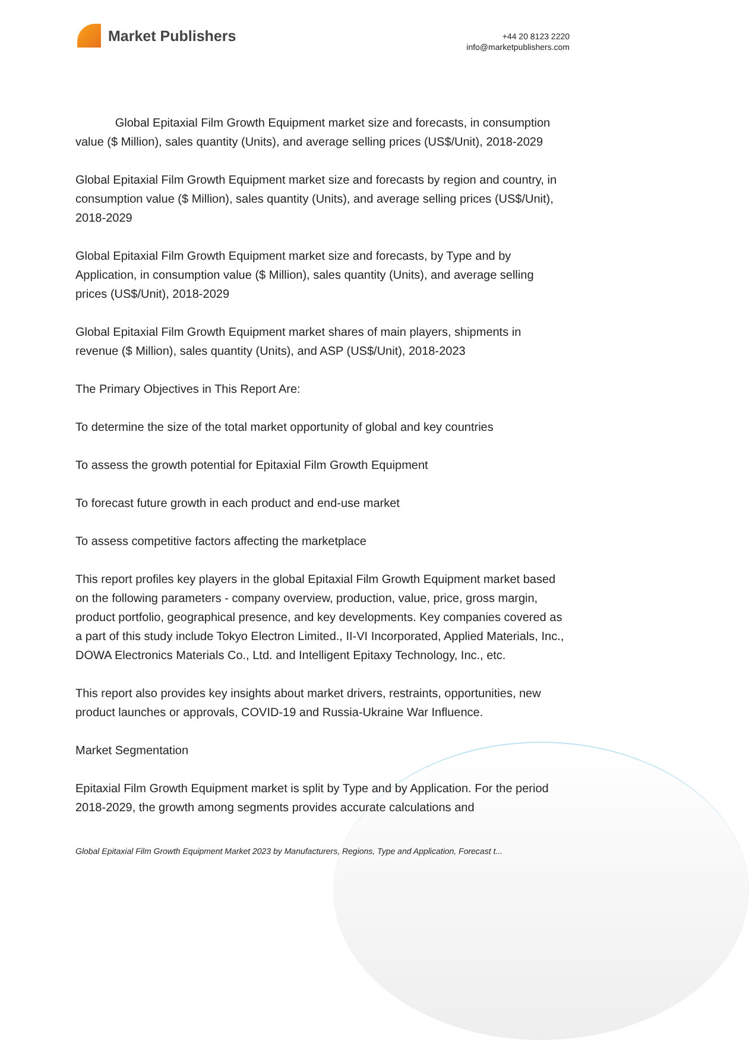Market Publishers
+44 20 8123 2220
info@marketpublishers.com
Global Epitaxial Film Growth Equipment market size and forecasts, in consumption value ($ Million), sales quantity (Units), and average selling prices (US$/Unit), 2018-2029
Global Epitaxial Film Growth Equipment market size and forecasts by region and country, in consumption value ($ Million), sales quantity (Units), and average selling prices (US$/Unit), 2018-2029
Global Epitaxial Film Growth Equipment market size and forecasts, by Type and by Application, in consumption value ($ Million), sales quantity (Units), and average selling prices (US$/Unit), 2018-2029
Global Epitaxial Film Growth Equipment market shares of main players, shipments in revenue ($ Million), sales quantity (Units), and ASP (US$/Unit), 2018-2023
The Primary Objectives in This Report Are:
To determine the size of the total market opportunity of global and key countries
To assess the growth potential for Epitaxial Film Growth Equipment
To forecast future growth in each product and end-use market
To assess competitive factors affecting the marketplace
This report profiles key players in the global Epitaxial Film Growth Equipment market based on the following parameters - company overview, production, value, price, gross margin, product portfolio, geographical presence, and key developments. Key companies covered as a part of this study include Tokyo Electron Limited., II-VI Incorporated, Applied Materials, Inc., DOWA Electronics Materials Co., Ltd. and Intelligent Epitaxy Technology, Inc., etc.
This report also provides key insights about market drivers, restraints, opportunities, new product launches or approvals, COVID-19 and Russia-Ukraine War Influence.
Market Segmentation
Epitaxial Film Growth Equipment market is split by Type and by Application. For the period 2018-2029, the growth among segments provides accurate calculations and
Global Epitaxial Film Growth Equipment Market 2023 by Manufacturers, Regions, Type and Application, Forecast t...